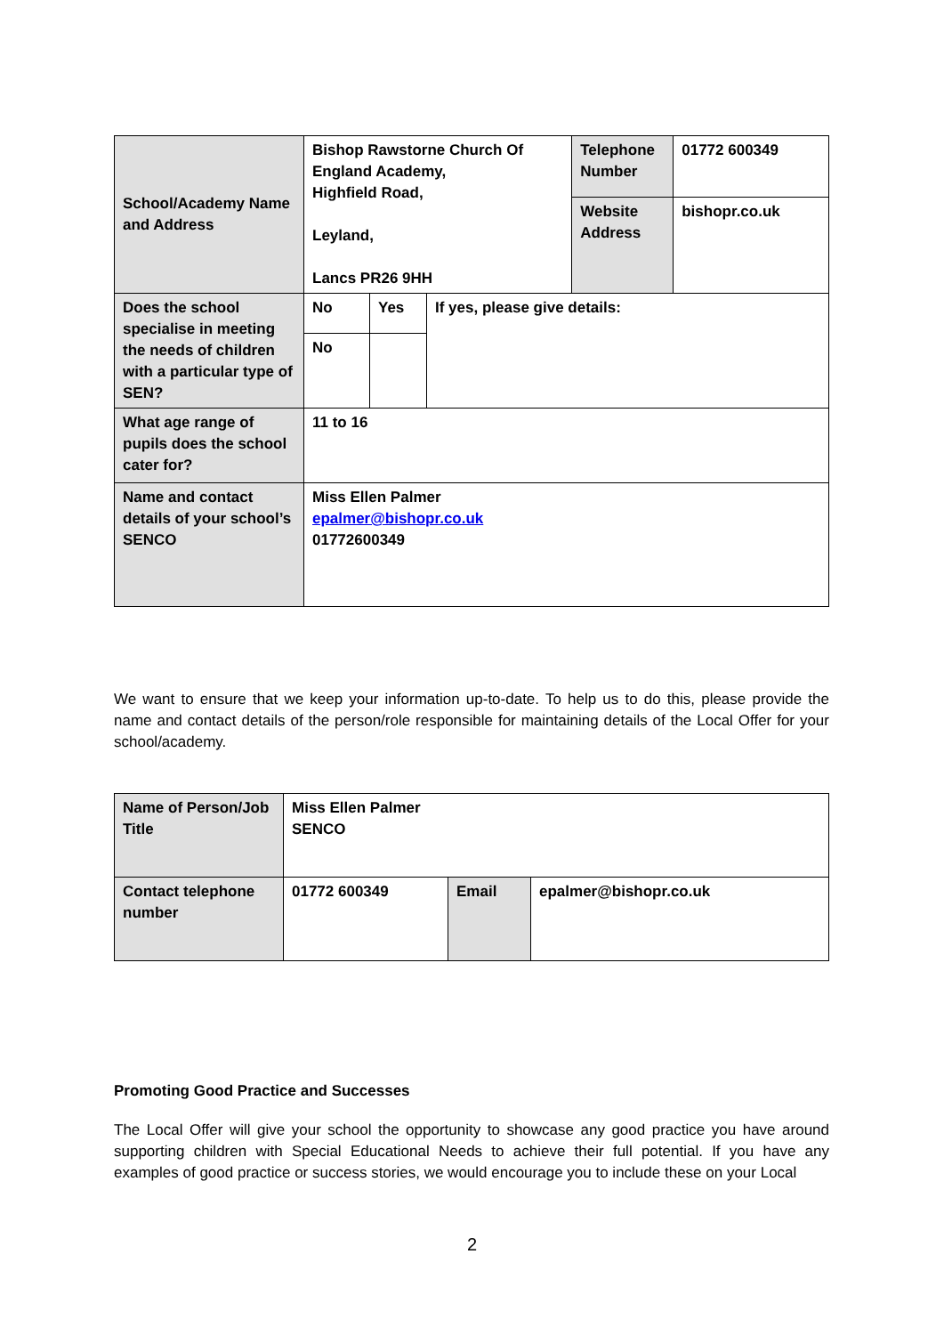| School/Academy Name and Address | Bishop Rawstorne Church Of England Academy, Highfield Road, Leyland, Lancs PR26 9HH | | | Telephone Number | 01772 600349 |
| | | | | Website Address | bishopr.co.uk |
| Does the school specialise in meeting the needs of children with a particular type of SEN? | No | Yes | If yes, please give details: | | |
| | No | | | | |
| What age range of pupils does the school cater for? | 11 to 16 | | | | |
| Name and contact details of your school’s SENCO | Miss Ellen Palmer epalmer@bishopr.co.uk 01772600349 | | | | |
We want to ensure that we keep your information up-to-date. To help us to do this, please provide the name and contact details of the person/role responsible for maintaining details of the Local Offer for your school/academy.
| Name of Person/Job Title | Miss Ellen Palmer SENCO | | |
| Contact telephone number | 01772 600349 | Email | epalmer@bishopr.co.uk |
Promoting Good Practice and Successes
The Local Offer will give your school the opportunity to showcase any good practice you have around supporting children with Special Educational Needs to achieve their full potential. If you have any examples of good practice or success stories, we would encourage you to include these on your Local
2